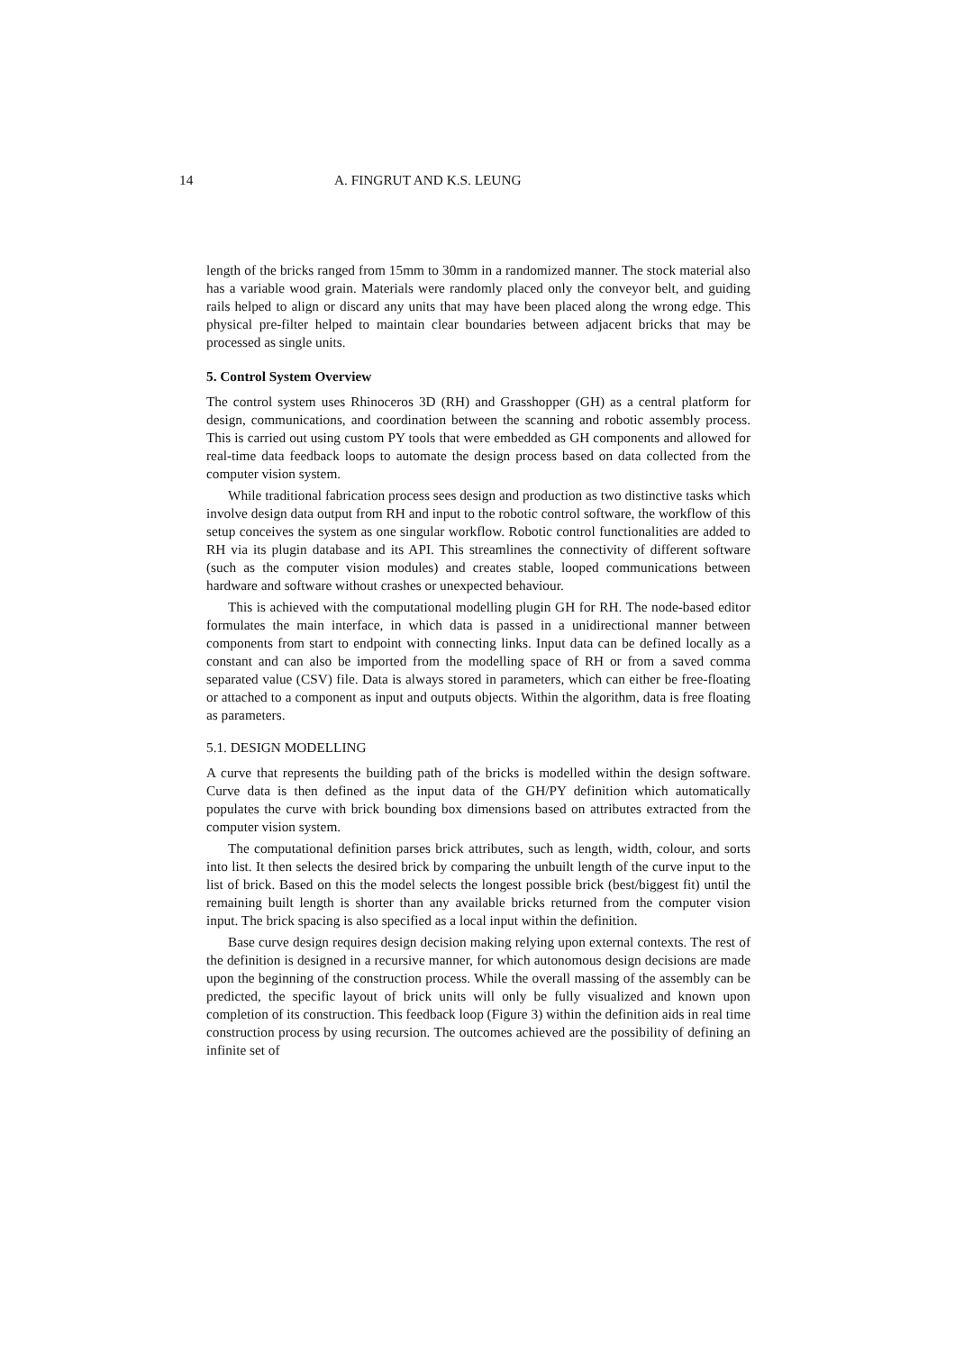14 A. FINGRUT AND K.S. LEUNG
length of the bricks ranged from 15mm to 30mm in a randomized manner. The stock material also has a variable wood grain. Materials were randomly placed only the conveyor belt, and guiding rails helped to align or discard any units that may have been placed along the wrong edge. This physical pre-filter helped to maintain clear boundaries between adjacent bricks that may be processed as single units.
5. Control System Overview
The control system uses Rhinoceros 3D (RH) and Grasshopper (GH) as a central platform for design, communications, and coordination between the scanning and robotic assembly process. This is carried out using custom PY tools that were embedded as GH components and allowed for real-time data feedback loops to automate the design process based on data collected from the computer vision system.
While traditional fabrication process sees design and production as two distinctive tasks which involve design data output from RH and input to the robotic control software, the workflow of this setup conceives the system as one singular workflow. Robotic control functionalities are added to RH via its plugin database and its API. This streamlines the connectivity of different software (such as the computer vision modules) and creates stable, looped communications between hardware and software without crashes or unexpected behaviour.
This is achieved with the computational modelling plugin GH for RH. The node-based editor formulates the main interface, in which data is passed in a unidirectional manner between components from start to endpoint with connecting links. Input data can be defined locally as a constant and can also be imported from the modelling space of RH or from a saved comma separated value (CSV) file. Data is always stored in parameters, which can either be free-floating or attached to a component as input and outputs objects. Within the algorithm, data is free floating as parameters.
5.1. DESIGN MODELLING
A curve that represents the building path of the bricks is modelled within the design software. Curve data is then defined as the input data of the GH/PY definition which automatically populates the curve with brick bounding box dimensions based on attributes extracted from the computer vision system.
The computational definition parses brick attributes, such as length, width, colour, and sorts into list. It then selects the desired brick by comparing the unbuilt length of the curve input to the list of brick. Based on this the model selects the longest possible brick (best/biggest fit) until the remaining built length is shorter than any available bricks returned from the computer vision input. The brick spacing is also specified as a local input within the definition.
Base curve design requires design decision making relying upon external contexts. The rest of the definition is designed in a recursive manner, for which autonomous design decisions are made upon the beginning of the construction process. While the overall massing of the assembly can be predicted, the specific layout of brick units will only be fully visualized and known upon completion of its construction. This feedback loop (Figure 3) within the definition aids in real time construction process by using recursion. The outcomes achieved are the possibility of defining an infinite set of